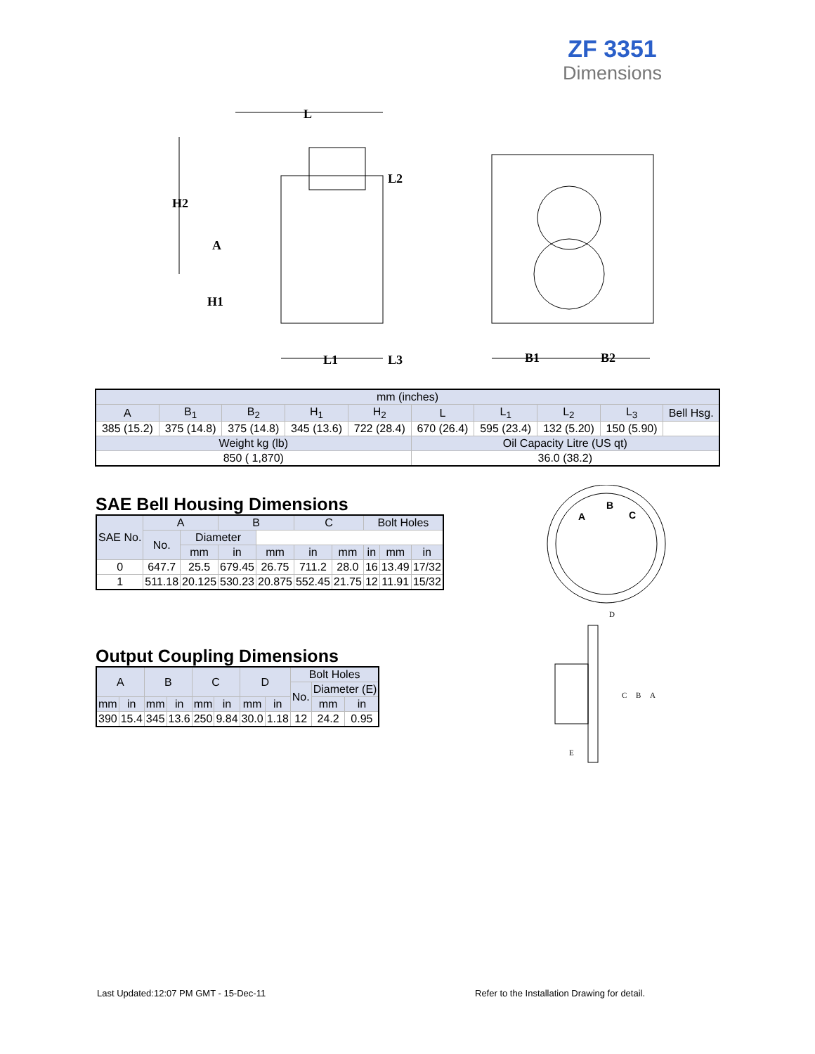ZF 3351
Dimensions
L
H2
A
H1
L2
L1
L3
B1
B2
| mm (inches) | | | | | | | | | |
| A | B<sub>1</sub> | B<sub>2</sub> | H<sub>1</sub> | H<sub>2</sub> | L | L<sub>1</sub> | L<sub>2</sub> | L<sub>3</sub> | Bell Hsg. |
| 385 (15.2) | 375 (14.8) | 375 (14.8) | 345 (13.6) | 722 (28.4) | 670 (26.4) | 595 (23.4) | 132 (5.20) | 150 (5.90) | |
| Weight kg (lb) | | | | | Oil Capacity Litre (US qt) | | | | |
| 850 ( 1,870) | | | | | 36.0 (38.2) | | | | |
SAE Bell Housing Dimensions
| SAE No. | A | | B | | C | | Bolt Holes | | |
| | | | No. | Diameter | | | | | |
| | mm | in | | mm | in | mm | in | mm | in |
| 0 | 647.7 | 25.5 | 679.45 | 26.75 | 711.2 | 28.0 | 16 | 13.49 | 17/32 |
| 1 | 511.18 | 20.125 | 530.23 | 20.875 | 552.45 | 21.75 | 12 | 11.91 | 15/32 |
Output Coupling Dimensions
| A | | B | | C | | D | | Bolt Holes | | |
| | | | | | | | | No. | Diameter (E) | |
| mm | in | mm | in | mm | in | mm | in | | mm | in |
| 390 | 15.4 | 345 | 13.6 | 250 | 9.84 | 30.0 | 1.18 | 12 | 24.2 | 0.95 |
A
B
C
D
C
B
A
E
Last Updated:12:07 PM GMT - 15-Dec-11
Refer to the Installation Drawing for detail.